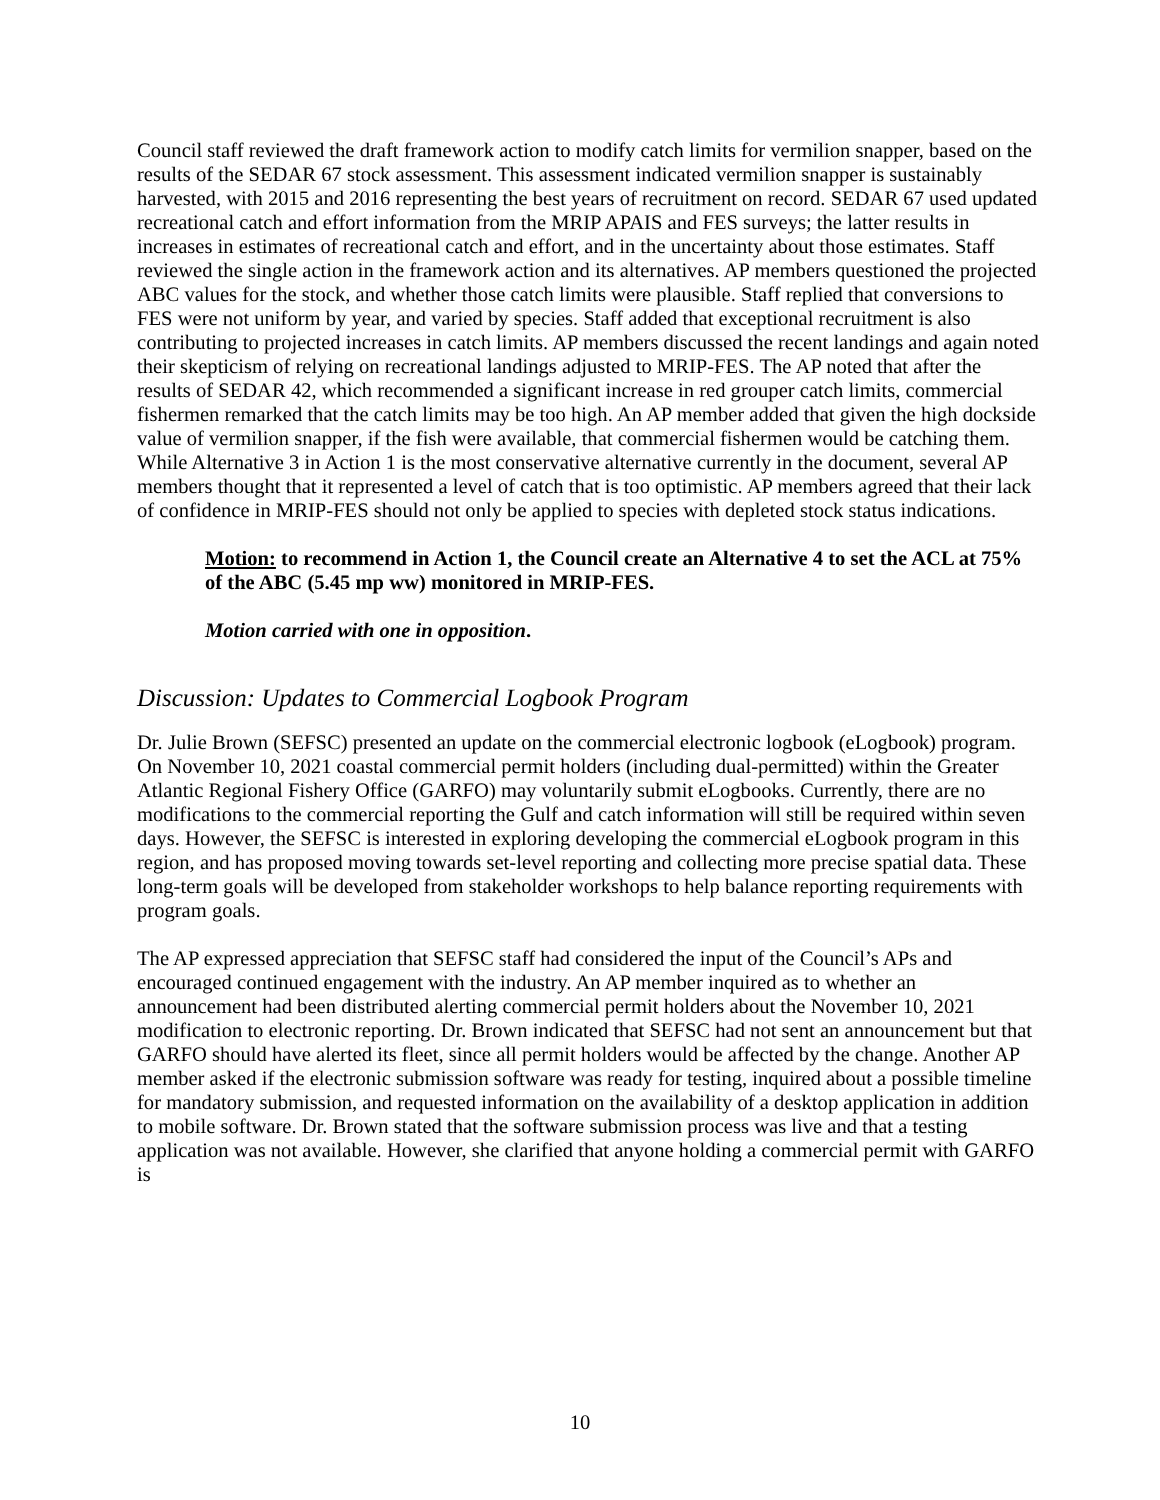Council staff reviewed the draft framework action to modify catch limits for vermilion snapper, based on the results of the SEDAR 67 stock assessment. This assessment indicated vermilion snapper is sustainably harvested, with 2015 and 2016 representing the best years of recruitment on record. SEDAR 67 used updated recreational catch and effort information from the MRIP APAIS and FES surveys; the latter results in increases in estimates of recreational catch and effort, and in the uncertainty about those estimates. Staff reviewed the single action in the framework action and its alternatives. AP members questioned the projected ABC values for the stock, and whether those catch limits were plausible. Staff replied that conversions to FES were not uniform by year, and varied by species. Staff added that exceptional recruitment is also contributing to projected increases in catch limits. AP members discussed the recent landings and again noted their skepticism of relying on recreational landings adjusted to MRIP-FES. The AP noted that after the results of SEDAR 42, which recommended a significant increase in red grouper catch limits, commercial fishermen remarked that the catch limits may be too high. An AP member added that given the high dockside value of vermilion snapper, if the fish were available, that commercial fishermen would be catching them. While Alternative 3 in Action 1 is the most conservative alternative currently in the document, several AP members thought that it represented a level of catch that is too optimistic. AP members agreed that their lack of confidence in MRIP-FES should not only be applied to species with depleted stock status indications.
Motion: to recommend in Action 1, the Council create an Alternative 4 to set the ACL at 75% of the ABC (5.45 mp ww) monitored in MRIP-FES.
Motion carried with one in opposition.
Discussion: Updates to Commercial Logbook Program
Dr. Julie Brown (SEFSC) presented an update on the commercial electronic logbook (eLogbook) program. On November 10, 2021 coastal commercial permit holders (including dual-permitted) within the Greater Atlantic Regional Fishery Office (GARFO) may voluntarily submit eLogbooks. Currently, there are no modifications to the commercial reporting the Gulf and catch information will still be required within seven days. However, the SEFSC is interested in exploring developing the commercial eLogbook program in this region, and has proposed moving towards set-level reporting and collecting more precise spatial data. These long-term goals will be developed from stakeholder workshops to help balance reporting requirements with program goals.
The AP expressed appreciation that SEFSC staff had considered the input of the Council’s APs and encouraged continued engagement with the industry. An AP member inquired as to whether an announcement had been distributed alerting commercial permit holders about the November 10, 2021 modification to electronic reporting. Dr. Brown indicated that SEFSC had not sent an announcement but that GARFO should have alerted its fleet, since all permit holders would be affected by the change. Another AP member asked if the electronic submission software was ready for testing, inquired about a possible timeline for mandatory submission, and requested information on the availability of a desktop application in addition to mobile software. Dr. Brown stated that the software submission process was live and that a testing application was not available. However, she clarified that anyone holding a commercial permit with GARFO is
10